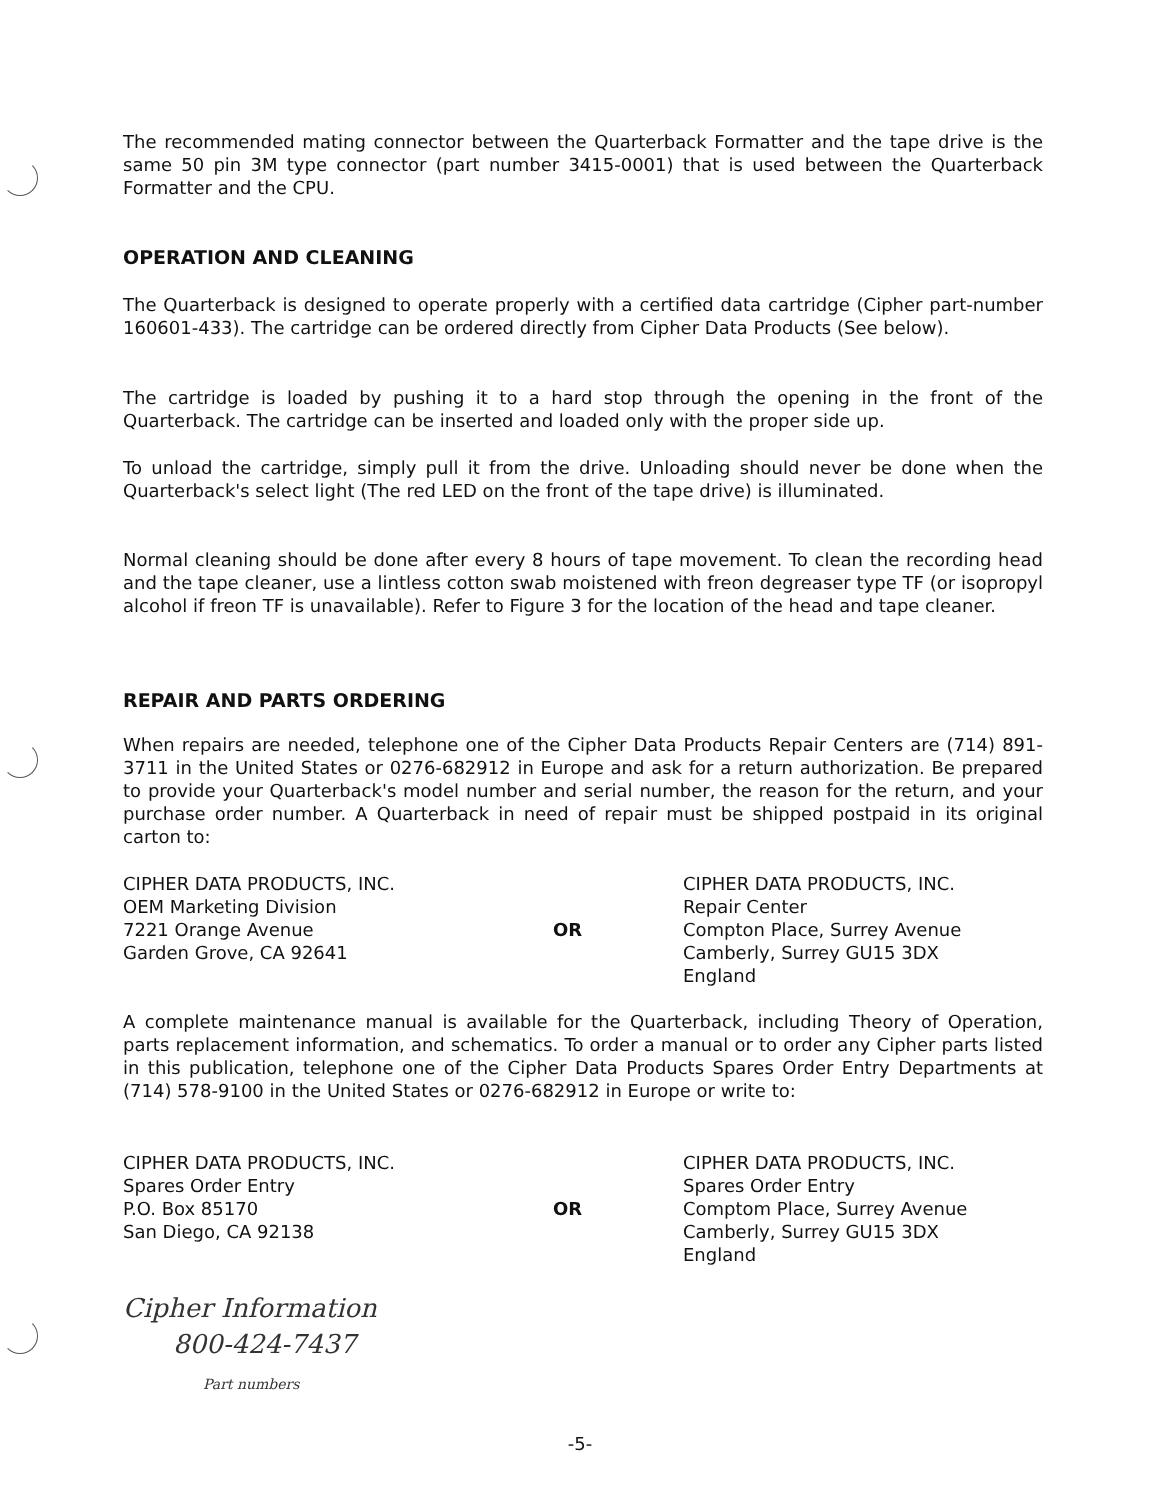The recommended mating connector between the Quarterback Formatter and the tape drive is the same 50 pin 3M type connector (part number 3415-0001) that is used between the Quarterback Formatter and the CPU.
OPERATION AND CLEANING
The Quarterback is designed to operate properly with a certified data cartridge (Cipher part-number 160601-433). The cartridge can be ordered directly from Cipher Data Products (See below).
The cartridge is loaded by pushing it to a hard stop through the opening in the front of the Quarterback. The cartridge can be inserted and loaded only with the proper side up.
To unload the cartridge, simply pull it from the drive. Unloading should never be done when the Quarterback's select light (The red LED on the front of the tape drive) is illuminated.
Normal cleaning should be done after every 8 hours of tape movement. To clean the recording head and the tape cleaner, use a lintless cotton swab moistened with freon degreaser type TF (or isopropyl alcohol if freon TF is unavailable). Refer to Figure 3 for the location of the head and tape cleaner.
REPAIR AND PARTS ORDERING
When repairs are needed, telephone one of the Cipher Data Products Repair Centers are (714) 891-3711 in the United States or 0276-682912 in Europe and ask for a return authorization. Be prepared to provide your Quarterback's model number and serial number, the reason for the return, and your purchase order number. A Quarterback in need of repair must be shipped postpaid in its original carton to:
CIPHER DATA PRODUCTS, INC.
OEM Marketing Division
7221 Orange Avenue
Garden Grove, CA 92641
OR
CIPHER DATA PRODUCTS, INC.
Repair Center
Compton Place, Surrey Avenue
Camberly, Surrey GU15 3DX
England
A complete maintenance manual is available for the Quarterback, including Theory of Operation, parts replacement information, and schematics. To order a manual or to order any Cipher parts listed in this publication, telephone one of the Cipher Data Products Spares Order Entry Departments at (714) 578-9100 in the United States or 0276-682912 in Europe or write to:
CIPHER DATA PRODUCTS, INC.
Spares Order Entry
P.O. Box 85170
San Diego, CA 92138
OR
CIPHER DATA PRODUCTS, INC.
Spares Order Entry
Comptom Place, Surrey Avenue
Camberly, Surrey GU15 3DX
England
Cipher Information
800-424-7437
Part numbers
-5-